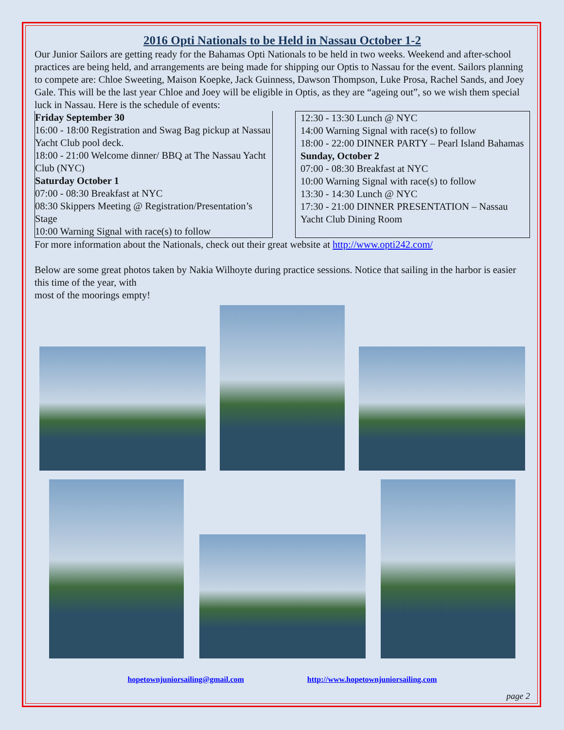2016 Opti Nationals to be Held in Nassau October 1-2
Our Junior Sailors are getting ready for the Bahamas Opti Nationals to be held in two weeks. Weekend and after-school practices are being held, and arrangements are being made for shipping our Optis to Nassau for the event. Sailors planning to compete are: Chloe Sweeting, Maison Koepke, Jack Guinness, Dawson Thompson, Luke Prosa, Rachel Sands, and Joey Gale. This will be the last year Chloe and Joey will be eligible in Optis, as they are “ageing out”, so we wish them special luck in Nassau. Here is the schedule of events:
Friday September 30
16:00 - 18:00 Registration and Swag Bag pickup at Nassau Yacht Club pool deck.
18:00 - 21:00 Welcome dinner/ BBQ at The Nassau Yacht Club (NYC)
Saturday October 1
07:00 - 08:30 Breakfast at NYC
08:30 Skippers Meeting @ Registration/Presentation’s Stage
10:00 Warning Signal with race(s) to follow
12:30 - 13:30 Lunch @ NYC
14:00 Warning Signal with race(s) to follow
18:00 - 22:00 DINNER PARTY – Pearl Island Bahamas
Sunday, October 2
07:00 - 08:30 Breakfast at NYC
10:00 Warning Signal with race(s) to follow
13:30 - 14:30 Lunch @ NYC
17:30 - 21:00 DINNER PRESENTATION – Nassau Yacht Club Dining Room
For more information about the Nationals, check out their great website at http://www.opti242.com/
Below are some great photos taken by Nakia Wilhoyte during practice sessions. Notice that sailing in the harbor is easier this time of the year, with
most of the moorings empty!
hopetownjuniorsailing@gmail.com http://www.hopetownjuniorsailing.com
page 2